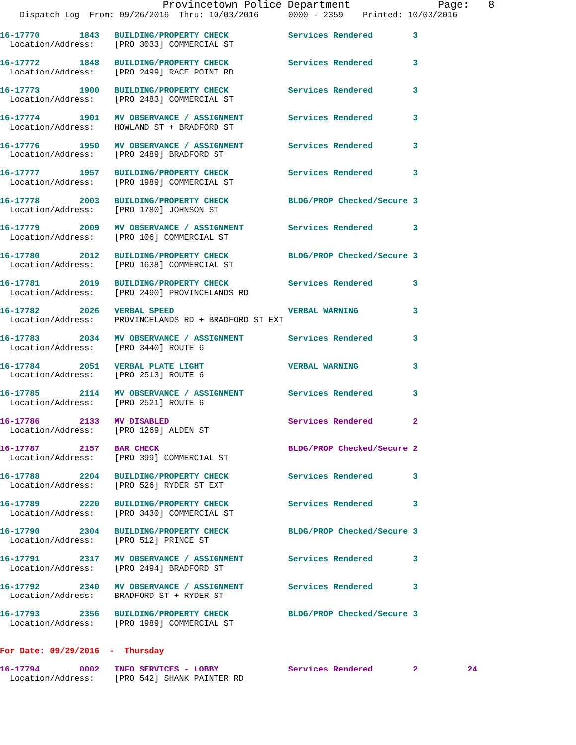Provincetown Police Department              Page:   8
    Dispatch Log  From: 09/26/2016  Thru: 10/03/2016      0000 - 2359    Printed: 10/03/2016
16-17770        1843   BUILDING/PROPERTY CHECK            Services Rendered        3
  Location/Address:    [PRO 3033] COMMERCIAL ST

16-17772        1848   BUILDING/PROPERTY CHECK            Services Rendered        3
  Location/Address:    [PRO 2499] RACE POINT RD

16-17773        1900   BUILDING/PROPERTY CHECK            Services Rendered        3
  Location/Address:    [PRO 2483] COMMERCIAL ST

16-17774        1901   MV OBSERVANCE / ASSIGNMENT         Services Rendered        3
  Location/Address:    HOWLAND ST + BRADFORD ST

16-17776        1950   MV OBSERVANCE / ASSIGNMENT         Services Rendered        3
  Location/Address:    [PRO 2489] BRADFORD ST

16-17777        1957   BUILDING/PROPERTY CHECK            Services Rendered        3
  Location/Address:    [PRO 1989] COMMERCIAL ST

16-17778        2003   BUILDING/PROPERTY CHECK            BLDG/PROP Checked/Secure 3
  Location/Address:    [PRO 1780] JOHNSON ST

16-17779        2009   MV OBSERVANCE / ASSIGNMENT         Services Rendered        3
  Location/Address:    [PRO 106] COMMERCIAL ST

16-17780        2012   BUILDING/PROPERTY CHECK            BLDG/PROP Checked/Secure 3
  Location/Address:    [PRO 1638] COMMERCIAL ST

16-17781        2019   BUILDING/PROPERTY CHECK            Services Rendered        3
  Location/Address:    [PRO 2490] PROVINCELANDS RD

16-17782        2026   VERBAL SPEED                       VERBAL WARNING           3
  Location/Address:    PROVINCELANDS RD + BRADFORD ST EXT

16-17783        2034   MV OBSERVANCE / ASSIGNMENT         Services Rendered        3
  Location/Address:    [PRO 3440] ROUTE 6

16-17784        2051   VERBAL PLATE LIGHT                 VERBAL WARNING           3
  Location/Address:    [PRO 2513] ROUTE 6

16-17785        2114   MV OBSERVANCE / ASSIGNMENT         Services Rendered        3
  Location/Address:    [PRO 2521] ROUTE 6

16-17786        2133   MV DISABLED                        Services Rendered        2
  Location/Address:    [PRO 1269] ALDEN ST

16-17787        2157   BAR CHECK                          BLDG/PROP Checked/Secure 2
  Location/Address:    [PRO 399] COMMERCIAL ST

16-17788        2204   BUILDING/PROPERTY CHECK            Services Rendered        3
  Location/Address:    [PRO 526] RYDER ST EXT

16-17789        2220   BUILDING/PROPERTY CHECK            Services Rendered        3
  Location/Address:    [PRO 3430] COMMERCIAL ST

16-17790        2304   BUILDING/PROPERTY CHECK            BLDG/PROP Checked/Secure 3
  Location/Address:    [PRO 512] PRINCE ST

16-17791        2317   MV OBSERVANCE / ASSIGNMENT         Services Rendered        3
  Location/Address:    [PRO 2494] BRADFORD ST

16-17792        2340   MV OBSERVANCE / ASSIGNMENT         Services Rendered        3
  Location/Address:    BRADFORD ST + RYDER ST

16-17793        2356   BUILDING/PROPERTY CHECK            BLDG/PROP Checked/Secure 3
  Location/Address:    [PRO 1989] COMMERCIAL ST


For Date: 09/29/2016  -  Thursday

16-17794        0002   INFO SERVICES - LOBBY              Services Rendered        2          24
  Location/Address:    [PRO 542] SHANK PAINTER RD